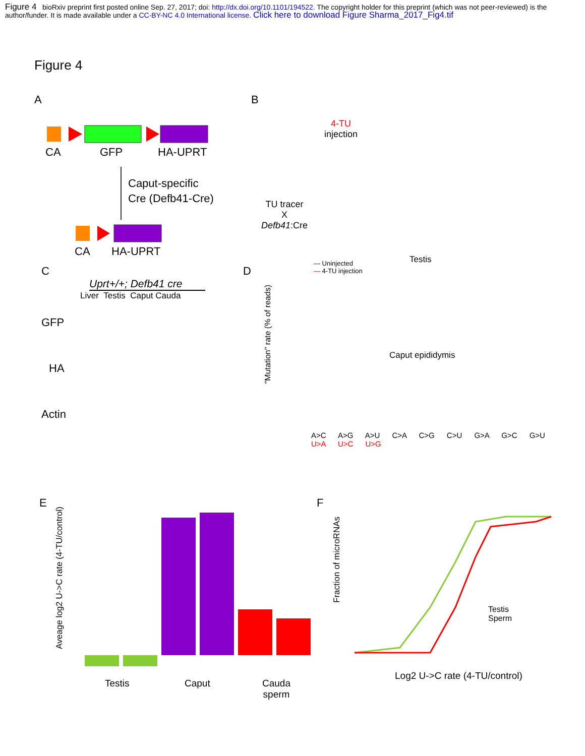Figure 4 bioRxiv preprint first posted online Sep. 27, 2017; doi: http://dx.doi.org/10.1101/194522. The copyright holder for this preprint (which was not peer-reviewed) is the author/funder. It is made available under a CC-BY-NC 4.0 International license. Click here to download Figure Sharma_2017_Fig4.tif
Figure 4
A
CA
GFP
HA-UPRT
Caput-specific
Cre (Defb41-Cre)
CA
HA-UPRT
B
4-TU
injection
TU tracer
X
Defb41:Cre
C
Uprt+/+; Defb41 cre
Liver Testis Caput Cauda
GFP
HA
Actin
D
Testis
— Uninjected
— 4-TU injection
Caput epididymis
"Mutation" rate (% of reads)
A>C A>G A>U C>A C>G C>U G>A G>C G>U U>A U>C U>G
E
Aveage log2 U->C rate (4-TU/control)
Testis Caput
Cauda
sperm
F
Fraction of microRNAs
Testis
Sperm
Log2 U->C rate (4-TU/control)